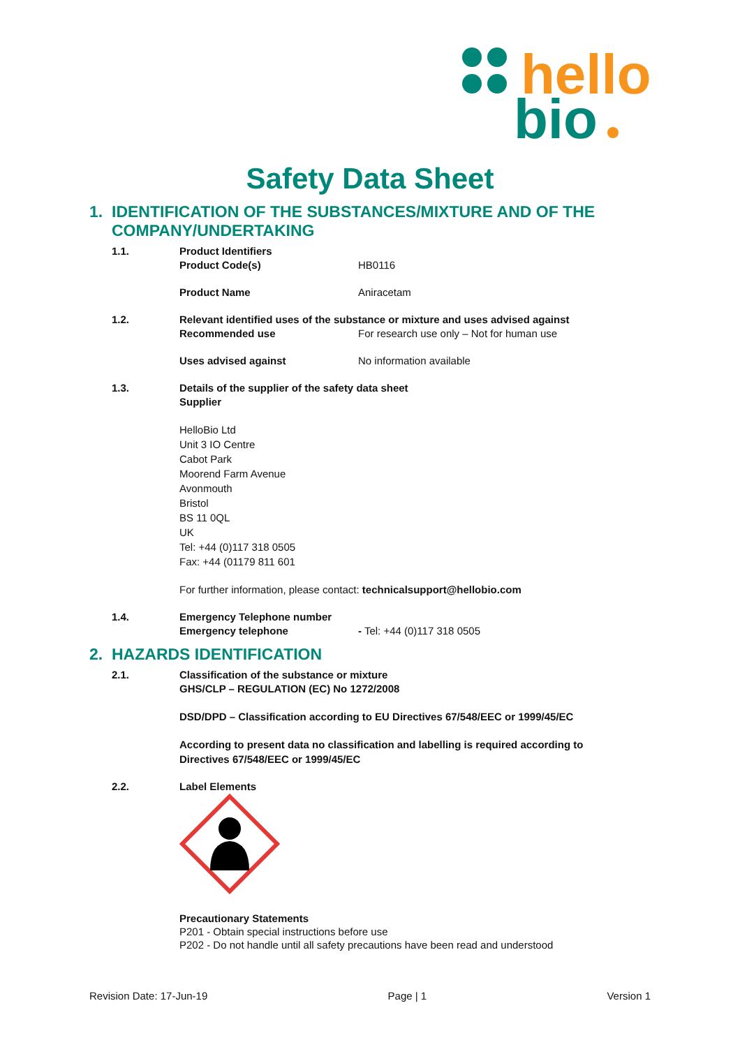hello
bio
Safety Data Sheet
1. IDENTIFICATION OF THE SUBSTANCES/MIXTURE AND OF THE
COMPANY/UNDERTAKING
1.1. Product Identifiers
Product Code(s) HB0116
Product Name Aniracetam
1.2. Relevant identified uses of the substance or mixture and uses advised against
Recommended use For research use only – Not for human use
Uses advised against No information available
1.3. Details of the supplier of the safety data sheet
Supplier
HelloBio Ltd
Unit 3 IO Centre
Cabot Park
Moorend Farm Avenue
Avonmouth
Bristol
BS 11 0QL
UK
Tel: +44 (0)117 318 0505
Fax: +44 (01179 811 601
For further information, please contact: technicalsupport@hellobio.com
1.4. Emergency Telephone number
Emergency telephone - Tel: +44 (0)117 318 0505
2. HAZARDS IDENTIFICATION
2.1. Classification of the substance or mixture
GHS/CLP – REGULATION (EC) No 1272/2008
DSD/DPD – Classification according to EU Directives 67/548/EEC or 1999/45/EC
According to present data no classification and labelling is required according to
Directives 67/548/EEC or 1999/45/EC
2.2. Label Elements
Precautionary Statements
P201 - Obtain special instructions before use
P202 - Do not handle until all safety precautions have been read and understood
Revision Date: 17-Jun-19 Page | 1 Version 1